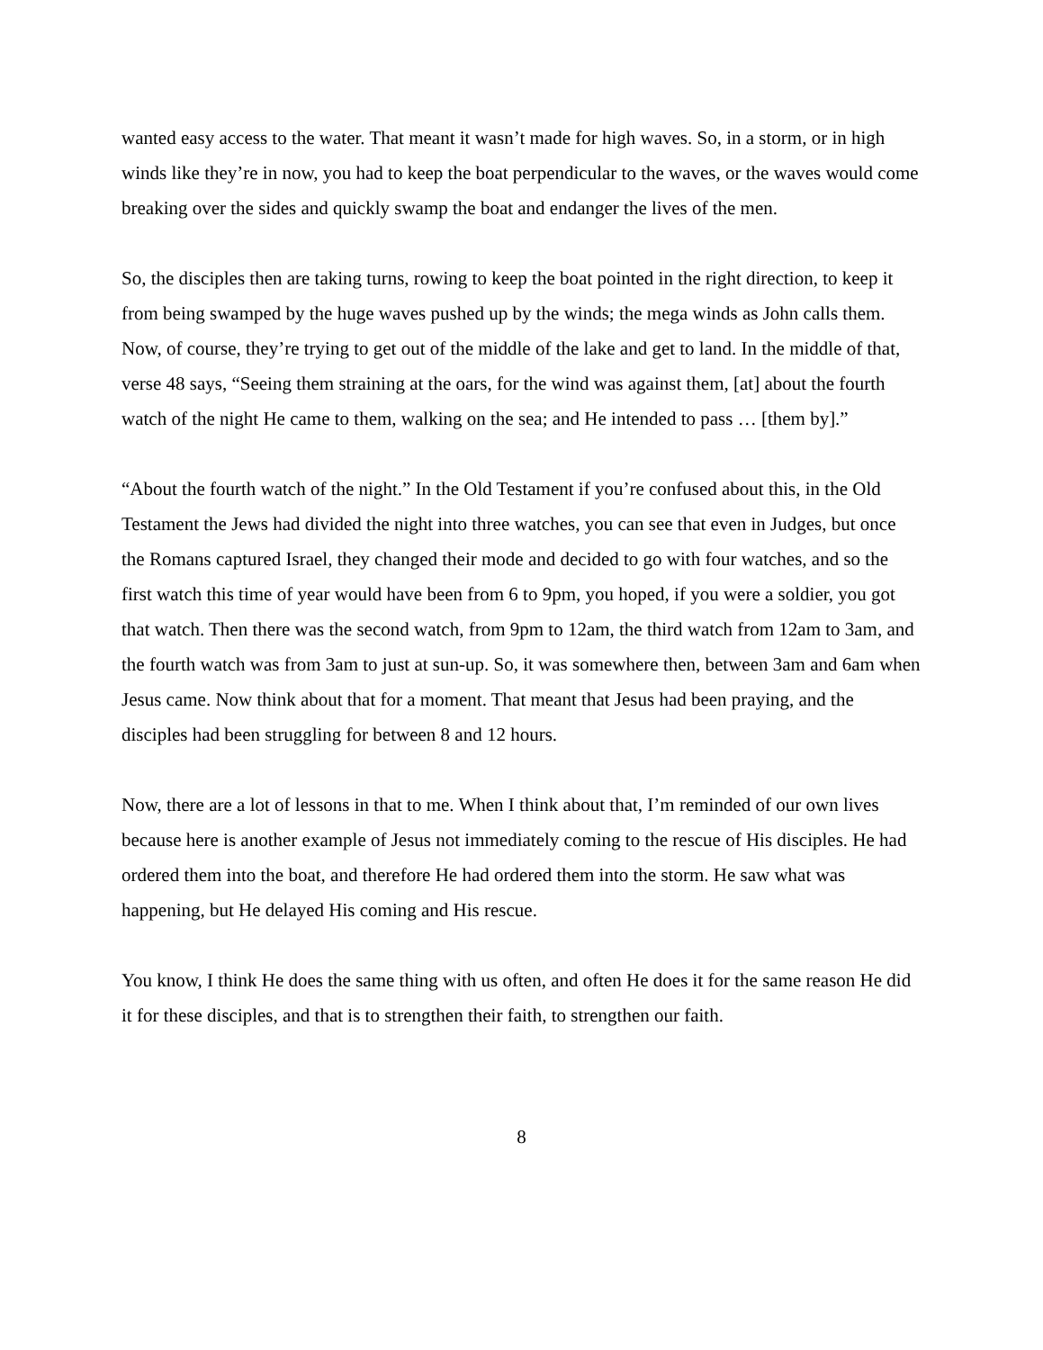wanted easy access to the water. That meant it wasn’t made for high waves. So, in a storm, or in high winds like they’re in now, you had to keep the boat perpendicular to the waves, or the waves would come breaking over the sides and quickly swamp the boat and endanger the lives of the men.
So, the disciples then are taking turns, rowing to keep the boat pointed in the right direction, to keep it from being swamped by the huge waves pushed up by the winds; the mega winds as John calls them. Now, of course, they’re trying to get out of the middle of the lake and get to land. In the middle of that, verse 48 says, “Seeing them straining at the oars, for the wind was against them, [at] about the fourth watch of the night He came to them, walking on the sea; and He intended to pass … [them by].”
“About the fourth watch of the night.” In the Old Testament if you’re confused about this, in the Old Testament the Jews had divided the night into three watches, you can see that even in Judges, but once the Romans captured Israel, they changed their mode and decided to go with four watches, and so the first watch this time of year would have been from 6 to 9pm, you hoped, if you were a soldier, you got that watch. Then there was the second watch, from 9pm to 12am, the third watch from 12am to 3am, and the fourth watch was from 3am to just at sun-up. So, it was somewhere then, between 3am and 6am when Jesus came. Now think about that for a moment. That meant that Jesus had been praying, and the disciples had been struggling for between 8 and 12 hours.
Now, there are a lot of lessons in that to me. When I think about that, I’m reminded of our own lives because here is another example of Jesus not immediately coming to the rescue of His disciples. He had ordered them into the boat, and therefore He had ordered them into the storm. He saw what was happening, but He delayed His coming and His rescue.
You know, I think He does the same thing with us often, and often He does it for the same reason He did it for these disciples, and that is to strengthen their faith, to strengthen our faith.
8